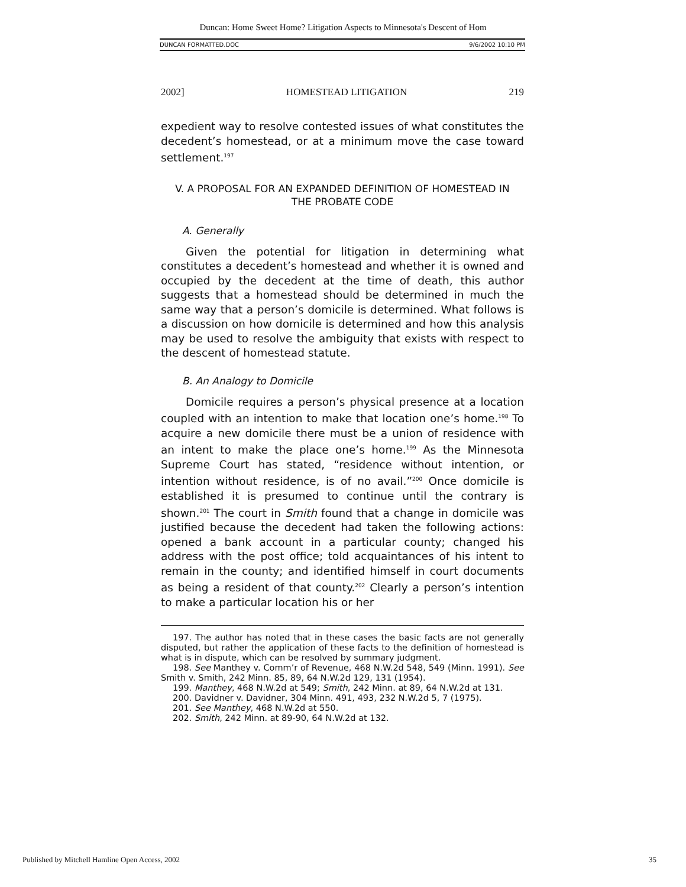Duncan: Home Sweet Home? Litigation Aspects to Minnesota's Descent of Hom
DUNCAN FORMATTED.DOC 9/6/2002 10:10 PM
2002] HOMESTEAD LITIGATION 219
expedient way to resolve contested issues of what constitutes the decedent’s homestead, or at a minimum move the case toward settlement.<sup>197</sup>
V. A PROPOSAL FOR AN EXPANDED DEFINITION OF HOMESTEAD IN
THE PROBATE CODE
A. Generally
Given the potential for litigation in determining what constitutes a decedent’s homestead and whether it is owned and occupied by the decedent at the time of death, this author suggests that a homestead should be determined in much the same way that a person’s domicile is determined. What follows is a discussion on how domicile is determined and how this analysis may be used to resolve the ambiguity that exists with respect to the descent of homestead statute.
B. An Analogy to Domicile
Domicile requires a person’s physical presence at a location coupled with an intention to make that location one’s home.<sup>198</sup> To acquire a new domicile there must be a union of residence with an intent to make the place one’s home.<sup>199</sup> As the Minnesota Supreme Court has stated, “residence without intention, or intention without residence, is of no avail.”<sup>200</sup> Once domicile is established it is presumed to continue until the contrary is shown.<sup>201</sup> The court in Smith found that a change in domicile was justified because the decedent had taken the following actions: opened a bank account in a particular county; changed his address with the post office; told acquaintances of his intent to remain in the county; and identified himself in court documents as being a resident of that county.<sup>202</sup> Clearly a person’s intention to make a particular location his or her
197. The author has noted that in these cases the basic facts are not generally disputed, but rather the application of these facts to the definition of homestead is what is in dispute, which can be resolved by summary judgment.
198. See Manthey v. Comm’r of Revenue, 468 N.W.2d 548, 549 (Minn. 1991). See Smith v. Smith, 242 Minn. 85, 89, 64 N.W.2d 129, 131 (1954).
199. Manthey, 468 N.W.2d at 549; Smith, 242 Minn. at 89, 64 N.W.2d at 131.
200. Davidner v. Davidner, 304 Minn. 491, 493, 232 N.W.2d 5, 7 (1975).
201. See Manthey, 468 N.W.2d at 550.
202. Smith, 242 Minn. at 89-90, 64 N.W.2d at 132.
Published by Mitchell Hamline Open Access, 2002 35